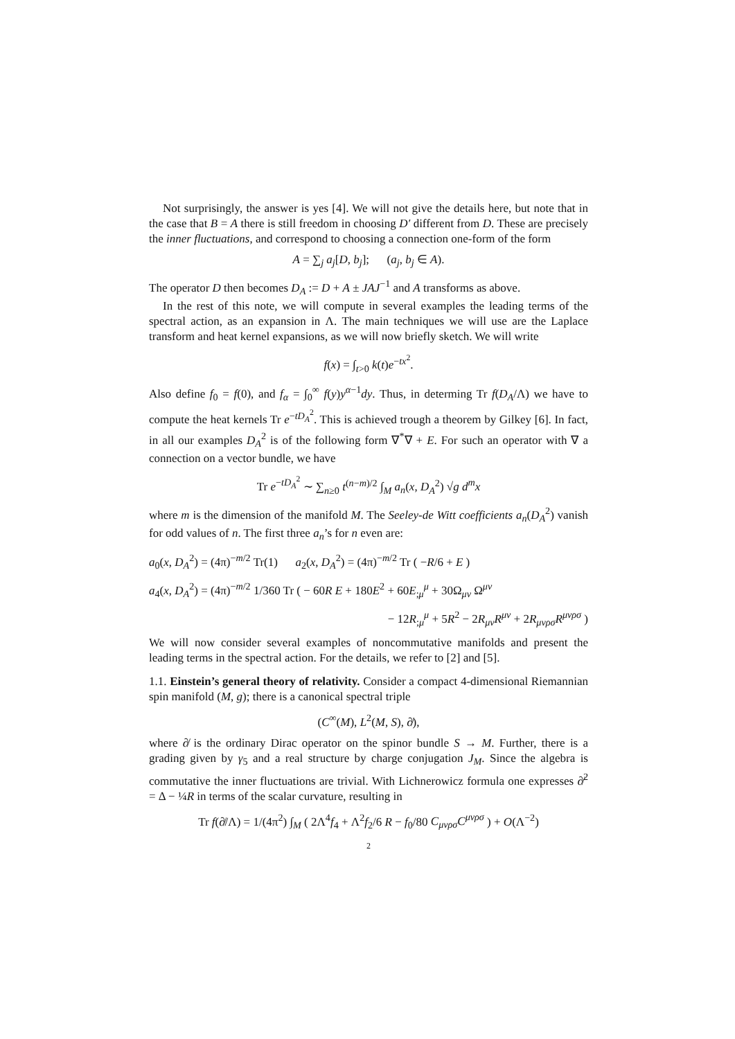Not surprisingly, the answer is yes [4]. We will not give the details here, but note that in the case that B = A there is still freedom in choosing D′ different from D. These are precisely the inner fluctuations, and correspond to choosing a connection one-form of the form
A = ∑<sub>j</sub> a<sub>j</sub>[D, b<sub>j</sub>]; (a<sub>j</sub>, b<sub>j</sub> ∈ A).
The operator D then becomes D<sub>A</sub> := D + A ± JAJ<sup>−1</sup> and A transforms as above.
In the rest of this note, we will compute in several examples the leading terms of the spectral action, as an expansion in Λ. The main techniques we will use are the Laplace transform and heat kernel expansions, as we will now briefly sketch. We will write
f(x) = ∫<sub>t>0</sub> k(t)e<sup>−tx<sup>2</sup></sup>.
Also define f<sub>0</sub> = f(0), and f<sub>α</sub> = ∫<sub>0</sub><sup>∞</sup> f(y)y<sup>α−1</sup>dy. Thus, in determing Tr f(D<sub>A</sub>/Λ) we have to compute the heat kernels Tr e<sup>−tD<sub>A</sub><sup>2</sup></sup>. This is achieved trough a theorem by Gilkey [6]. In fact, in all our examples D<sub>A</sub><sup>2</sup> is of the following form ∇<sup>*</sup>∇ + E. For such an operator with ∇ a connection on a vector bundle, we have
Tr e<sup>−tD<sub>A</sub><sup>2</sup></sup> ∼ ∑<sub>n≥0</sub> t<sup>(n−m)/2</sup> ∫<sub>M</sub> a<sub>n</sub>(x, D<sub>A</sub><sup>2</sup>) √g d<sup>m</sup>x
where m is the dimension of the manifold M. The Seeley-de Witt coefficients a<sub>n</sub>(D<sub>A</sub><sup>2</sup>) vanish for odd values of n. The first three a<sub>n</sub>’s for n even are:
a<sub>0</sub>(x, D<sub>A</sub><sup>2</sup>) = (4π)<sup>−m/2</sup> Tr(1) a<sub>2</sub>(x, D<sub>A</sub><sup>2</sup>) = (4π)<sup>−m/2</sup> Tr ( −R/6 + E )
a<sub>4</sub>(x, D<sub>A</sub><sup>2</sup>) = (4π)<sup>−m/2</sup> 1/360 Tr ( − 60R E + 180E<sup>2</sup> + 60E<sub>;μ</sub><sup>μ</sup> + 30Ω<sub>μν</sub> Ω<sup>μν</sup>
− 12R<sub>;μ</sub><sup>μ</sup> + 5R<sup>2</sup> − 2R<sub>μν</sub>R<sup>μν</sup> + 2R<sub>μνρσ</sub>R<sup>μνρσ</sup> )
We will now consider several examples of noncommutative manifolds and present the leading terms in the spectral action. For the details, we refer to [2] and [5].
1.1. Einstein’s general theory of relativity. Consider a compact 4-dimensional Riemannian spin manifold (M, g); there is a canonical spectral triple
(C<sup>∞</sup>(M), L<sup>2</sup>(M, S), ∂̸),
where ∂̸ is the ordinary Dirac operator on the spinor bundle S → M. Further, there is a grading given by γ<sub>5</sub> and a real structure by charge conjugation J<sub>M</sub>. Since the algebra is commutative the inner fluctuations are trivial. With Lichnerowicz formula one expresses ∂̸<sup>2</sup> = Δ − ¼R in terms of the scalar curvature, resulting in
Tr f(∂̸/Λ) = 1/(4π<sup>2</sup>) ∫<sub>M</sub> ( 2Λ<sup>4</sup>f<sub>4</sub> + Λ<sup>2</sup>f<sub>2</sub>/6 R − f<sub>0</sub>/80 C<sub>μνρσ</sub>C<sup>μνρσ</sup> ) + O(Λ<sup>−2</sup>)
2